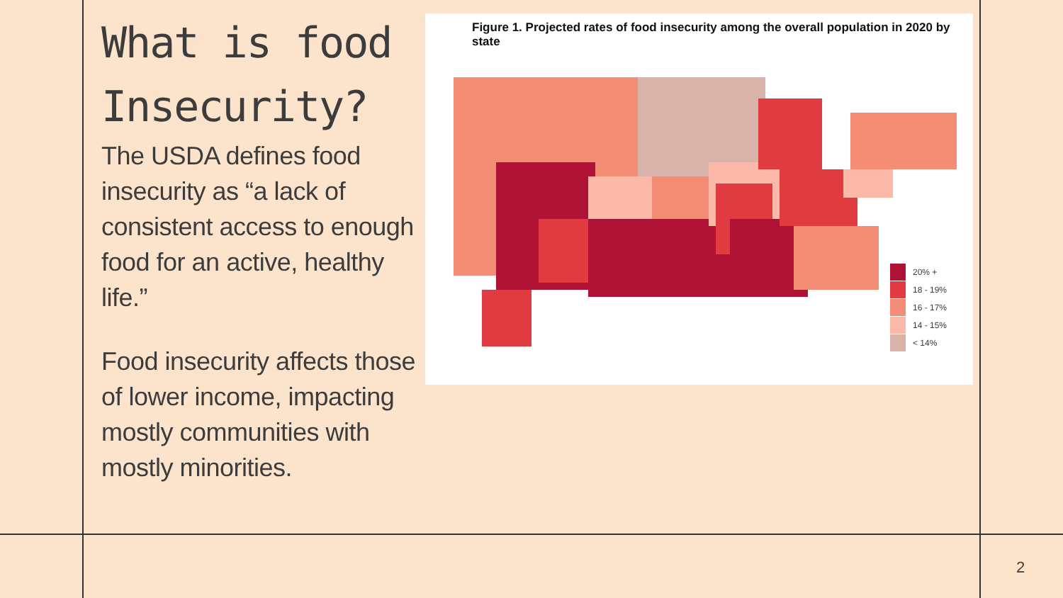What is food Insecurity?
The USDA defines food insecurity as “a lack of consistent access to enough food for an active, healthy life.”
Food insecurity affects those of lower income, impacting mostly communities with mostly minorities.
Figure 1. Projected rates of food insecurity among the overall population in 2020 by state
20% +
18 - 19%
16 - 17%
14 - 15%
< 14%
2